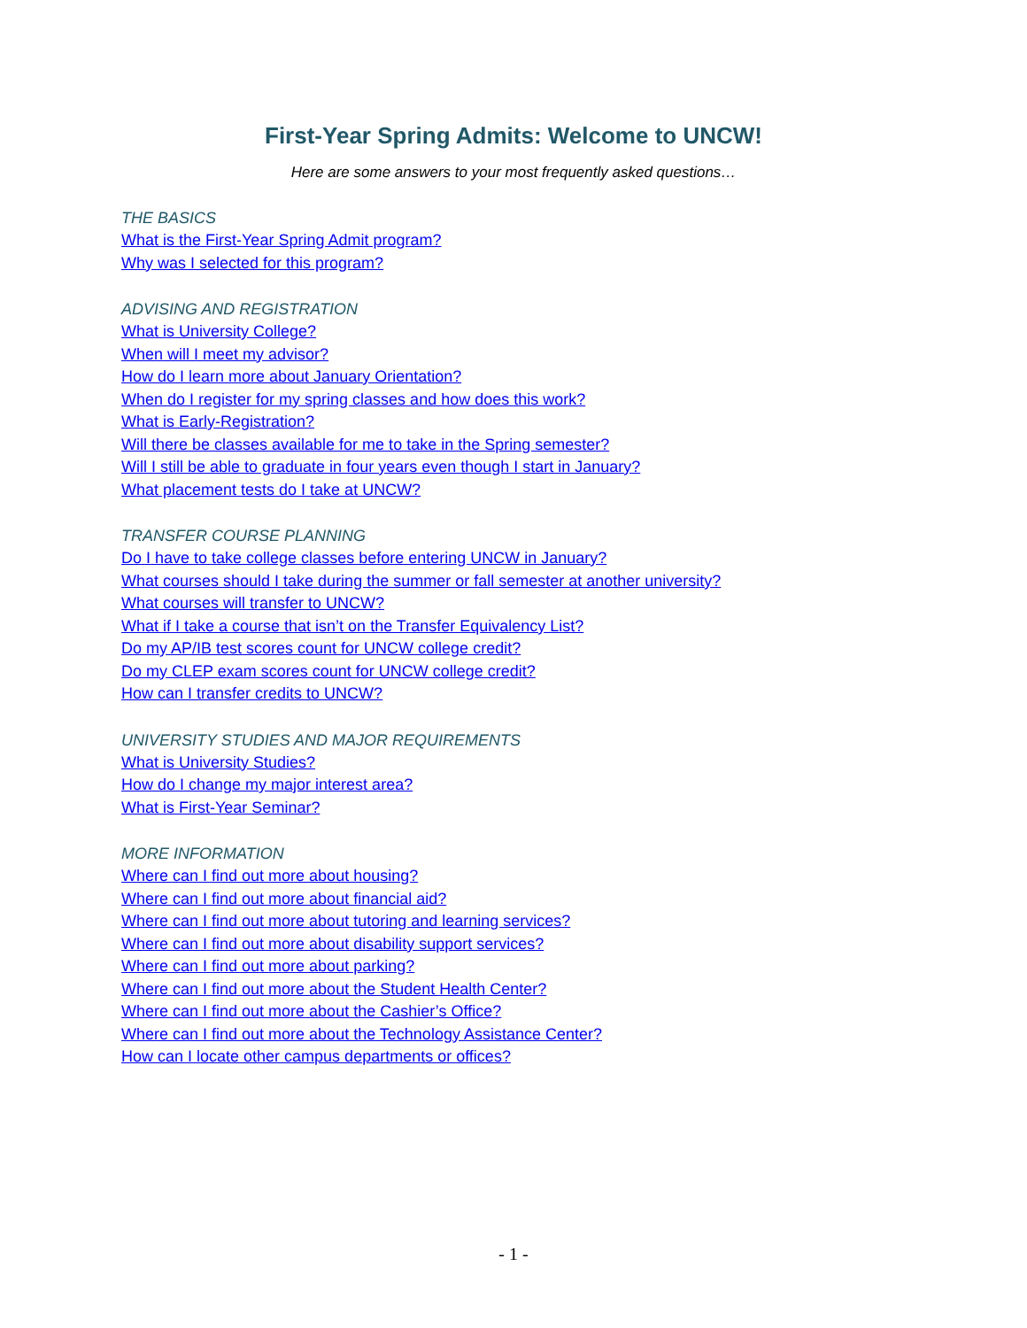First-Year Spring Admits: Welcome to UNCW!
Here are some answers to your most frequently asked questions…
THE BASICS
What is the First-Year Spring Admit program?
Why was I selected for this program?
ADVISING AND REGISTRATION
What is University College?
When will I meet my advisor?
How do I learn more about January Orientation?
When do I register for my spring classes and how does this work?
What is Early-Registration?
Will there be classes available for me to take in the Spring semester?
Will I still be able to graduate in four years even though I start in January?
What placement tests do I take at UNCW?
TRANSFER COURSE PLANNING
Do I have to take college classes before entering UNCW in January?
What courses should I take during the summer or fall semester at another university?
What courses will transfer to UNCW?
What if I take a course that isn’t on the Transfer Equivalency List?
Do my AP/IB test scores count for UNCW college credit?
Do my CLEP exam scores count for UNCW college credit?
How can I transfer credits to UNCW?
UNIVERSITY STUDIES AND MAJOR REQUIREMENTS
What is University Studies?
How do I change my major interest area?
What is First-Year Seminar?
MORE INFORMATION
Where can I find out more about housing?
Where can I find out more about financial aid?
Where can I find out more about tutoring and learning services?
Where can I find out more about disability support services?
Where can I find out more about parking?
Where can I find out more about the Student Health Center?
Where can I find out more about the Cashier’s Office?
Where can I find out more about the Technology Assistance Center?
How can I locate other campus departments or offices?
- 1 -